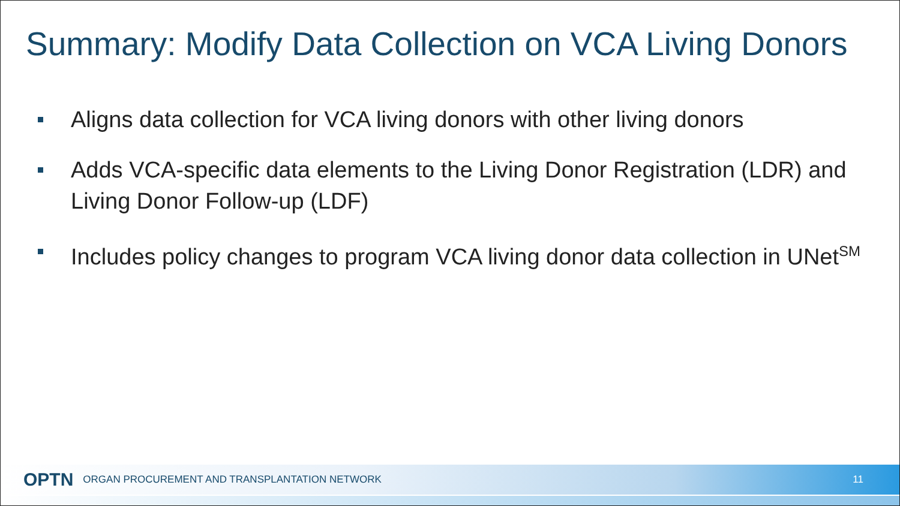Summary: Modify Data Collection on VCA Living Donors
Aligns data collection for VCA living donors with other living donors
Adds VCA-specific data elements to the Living Donor Registration (LDR) and Living Donor Follow-up (LDF)
Includes policy changes to program VCA living donor data collection in UNet<sup>SM</sup>
OPTN ORGAN PROCUREMENT AND TRANSPLANTATION NETWORK 11